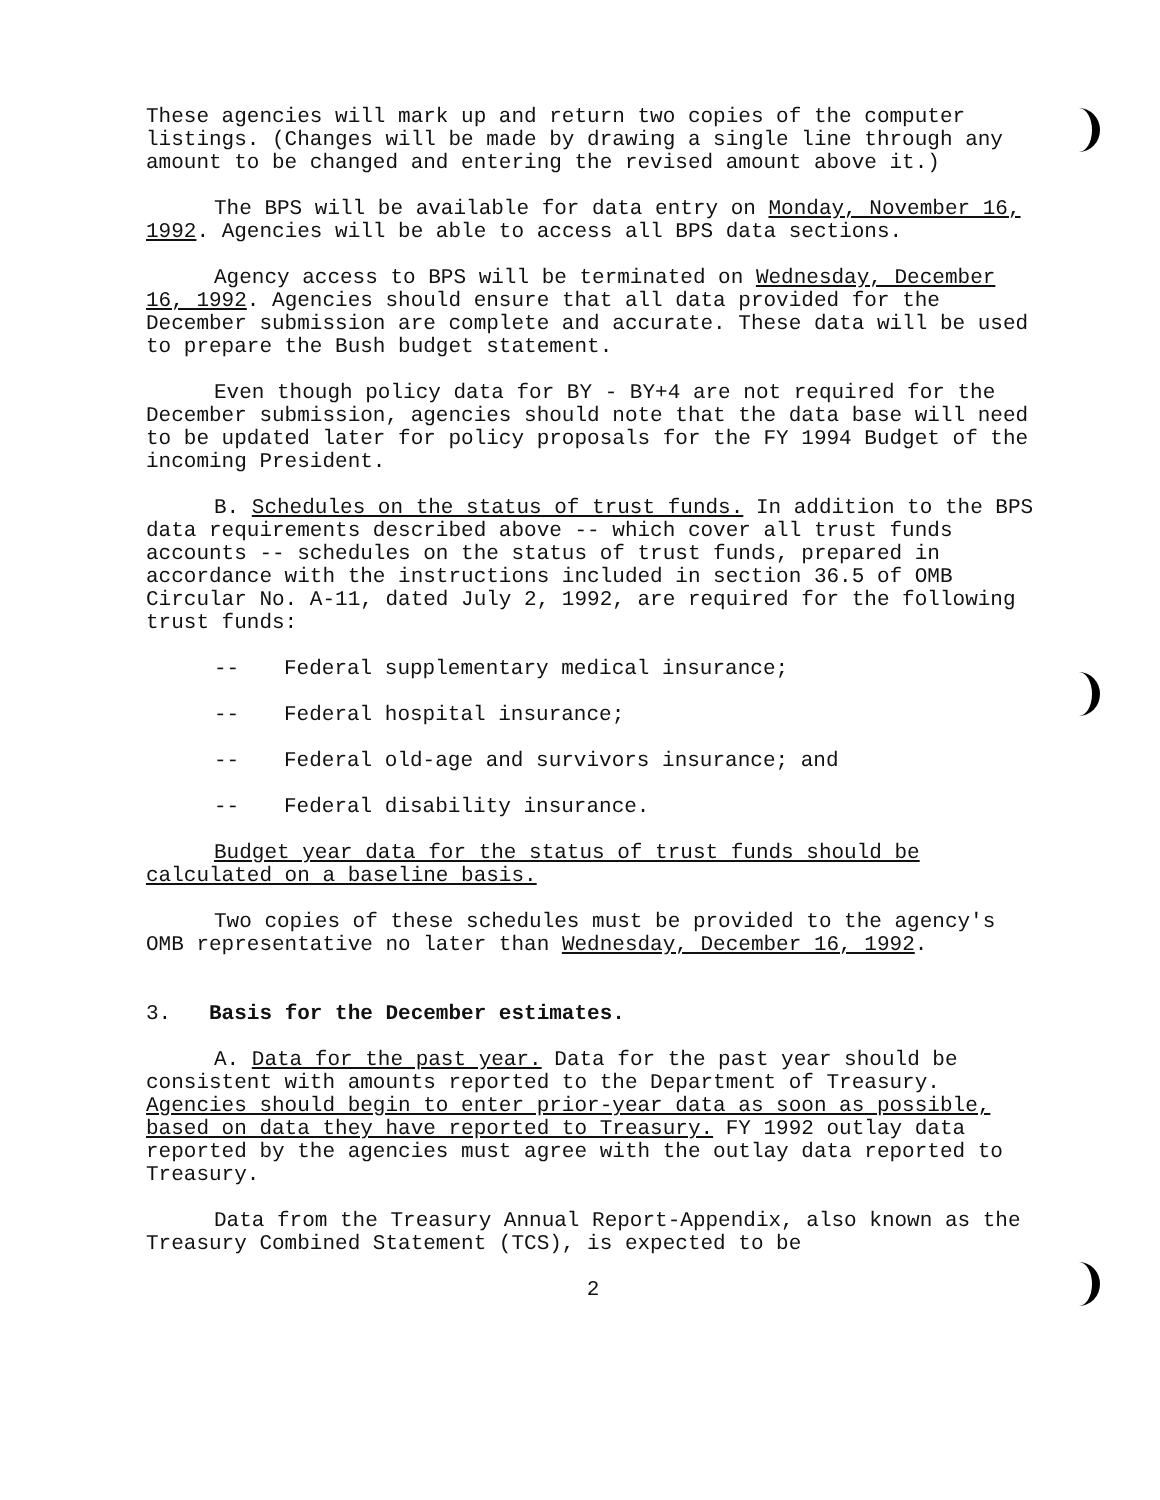These agencies will mark up and return two copies of the computer listings. (Changes will be made by drawing a single line through any amount to be changed and entering the revised amount above it.)
The BPS will be available for data entry on Monday, November 16, 1992. Agencies will be able to access all BPS data sections.
Agency access to BPS will be terminated on Wednesday, December 16, 1992. Agencies should ensure that all data provided for the December submission are complete and accurate. These data will be used to prepare the Bush budget statement.
Even though policy data for BY - BY+4 are not required for the December submission, agencies should note that the data base will need to be updated later for policy proposals for the FY 1994 Budget of the incoming President.
B. Schedules on the status of trust funds. In addition to the BPS data requirements described above -- which cover all trust funds accounts -- schedules on the status of trust funds, prepared in accordance with the instructions included in section 36.5 of OMB Circular No. A-11, dated July 2, 1992, are required for the following trust funds:
-- Federal supplementary medical insurance;
-- Federal hospital insurance;
-- Federal old-age and survivors insurance; and
-- Federal disability insurance.
Budget year data for the status of trust funds should be calculated on a baseline basis.
Two copies of these schedules must be provided to the agency's OMB representative no later than Wednesday, December 16, 1992.
3. Basis for the December estimates.
A. Data for the past year. Data for the past year should be consistent with amounts reported to the Department of Treasury. Agencies should begin to enter prior-year data as soon as possible, based on data they have reported to Treasury. FY 1992 outlay data reported by the agencies must agree with the outlay data reported to Treasury.
Data from the Treasury Annual Report-Appendix, also known as the Treasury Combined Statement (TCS), is expected to be
2